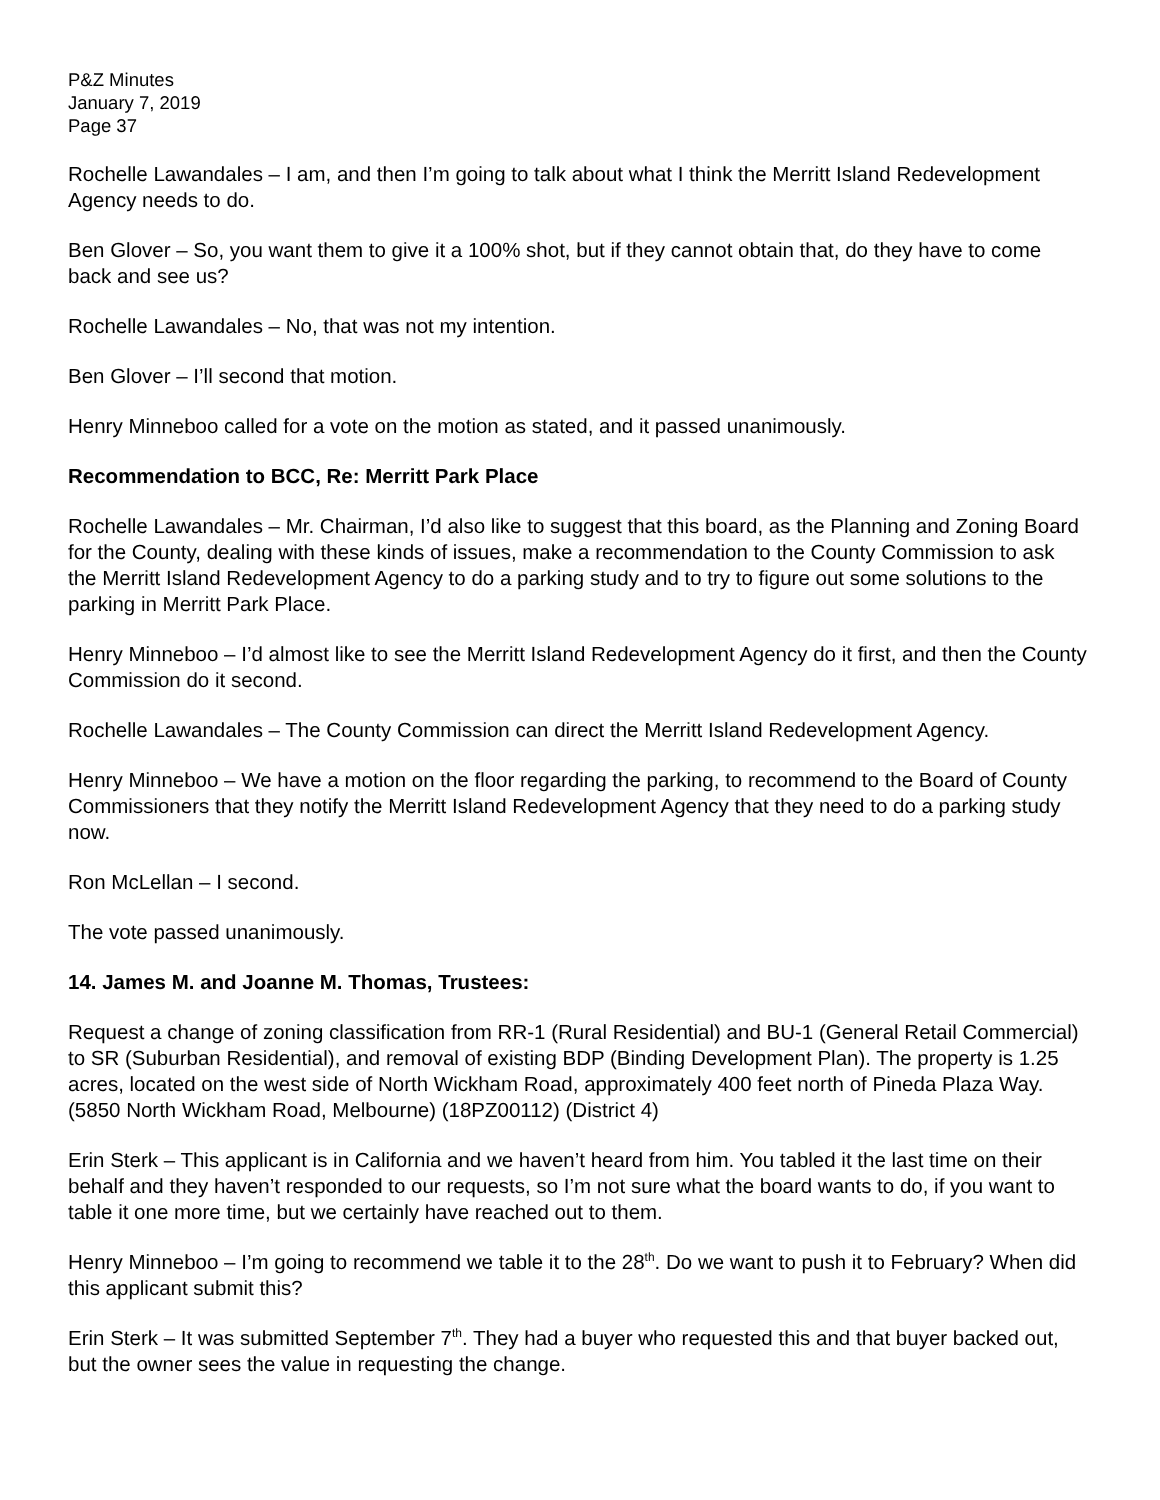P&Z Minutes
January 7, 2019
Page 37
Rochelle Lawandales – I am, and then I’m going to talk about what I think the Merritt Island Redevelopment Agency needs to do.
Ben Glover – So, you want them to give it a 100% shot, but if they cannot obtain that, do they have to come back and see us?
Rochelle Lawandales – No, that was not my intention.
Ben Glover – I’ll second that motion.
Henry Minneboo called for a vote on the motion as stated, and it passed unanimously.
Recommendation to BCC, Re: Merritt Park Place
Rochelle Lawandales – Mr. Chairman, I’d also like to suggest that this board, as the Planning and Zoning Board for the County, dealing with these kinds of issues, make a recommendation to the County Commission to ask the Merritt Island Redevelopment Agency to do a parking study and to try to figure out some solutions to the parking in Merritt Park Place.
Henry Minneboo – I’d almost like to see the Merritt Island Redevelopment Agency do it first, and then the County Commission do it second.
Rochelle Lawandales – The County Commission can direct the Merritt Island Redevelopment Agency.
Henry Minneboo – We have a motion on the floor regarding the parking, to recommend to the Board of County Commissioners that they notify the Merritt Island Redevelopment Agency that they need to do a parking study now.
Ron McLellan – I second.
The vote passed unanimously.
14. James M. and Joanne M. Thomas, Trustees:
Request a change of zoning classification from RR-1 (Rural Residential) and BU-1 (General Retail Commercial) to SR (Suburban Residential), and removal of existing BDP (Binding Development Plan). The property is 1.25 acres, located on the west side of North Wickham Road, approximately 400 feet north of Pineda Plaza Way. (5850 North Wickham Road, Melbourne) (18PZ00112) (District 4)
Erin Sterk – This applicant is in California and we haven’t heard from him. You tabled it the last time on their behalf and they haven’t responded to our requests, so I’m not sure what the board wants to do, if you want to table it one more time, but we certainly have reached out to them.
Henry Minneboo – I’m going to recommend we table it to the 28<sup>th</sup>. Do we want to push it to February? When did this applicant submit this?
Erin Sterk – It was submitted September 7<sup>th</sup>. They had a buyer who requested this and that buyer backed out, but the owner sees the value in requesting the change.